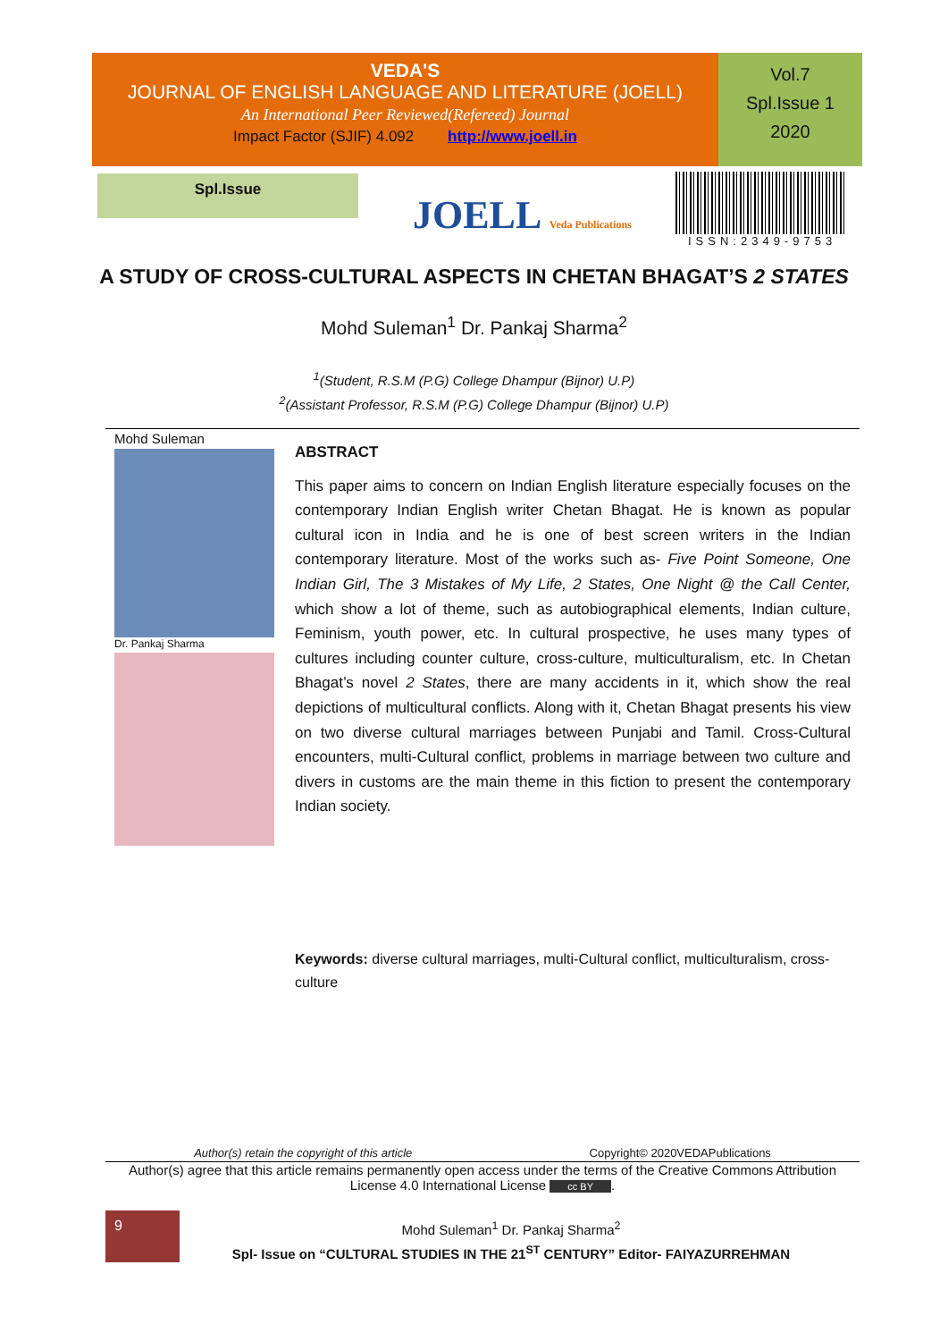VEDA'S
JOURNAL OF ENGLISH LANGUAGE AND LITERATURE (JOELL)
An International Peer Reviewed(Refereed) Journal
Impact Factor (SJIF) 4.092 http://www.joell.in
Vol.7
Spl.Issue 1
2020
Spl.Issue
JOELL Veda Publications
ISSN:2349-9753
A STUDY OF CROSS-CULTURAL ASPECTS IN CHETAN BHAGAT’S 2 STATES
Mohd Suleman<sup>1</sup> Dr. Pankaj Sharma<sup>2</sup>
<sup>1</sup> (Student, R.S.M (P.G) College Dhampur (Bijnor) U.P)
<sup>2</sup> (Assistant Professor, R.S.M (P.G) College Dhampur (Bijnor) U.P)
Mohd Suleman
Dr. Pankaj Sharma
ABSTRACT
This paper aims to concern on Indian English literature especially focuses on the contemporary Indian English writer Chetan Bhagat. He is known as popular cultural icon in India and he is one of best screen writers in the Indian contemporary literature. Most of the works such as- Five Point Someone, One Indian Girl, The 3 Mistakes of My Life, 2 States, One Night @ the Call Center, which show a lot of theme, such as autobiographical elements, Indian culture, Feminism, youth power, etc. In cultural prospective, he uses many types of cultures including counter culture, cross-culture, multiculturalism, etc. In Chetan Bhagat’s novel 2 States, there are many accidents in it, which show the real depictions of multicultural conflicts. Along with it, Chetan Bhagat presents his view on two diverse cultural marriages between Punjabi and Tamil. Cross-Cultural encounters, multi-Cultural conflict, problems in marriage between two culture and divers in customs are the main theme in this fiction to present the contemporary Indian society.
Keywords: diverse cultural marriages, multi-Cultural conflict, multiculturalism, cross-culture
Author(s) retain the copyright of this article Copyright© 2020VEDAPublications
Author(s) agree that this article remains permanently open access under the terms of the Creative Commons Attribution License 4.0 International License cc BY.
9
Mohd Suleman<sup>1</sup> Dr. Pankaj Sharma<sup>2</sup>
Spl- Issue on “CULTURAL STUDIES IN THE 21<sup>ST</sup> CENTURY” Editor- FAIYAZURREHMAN